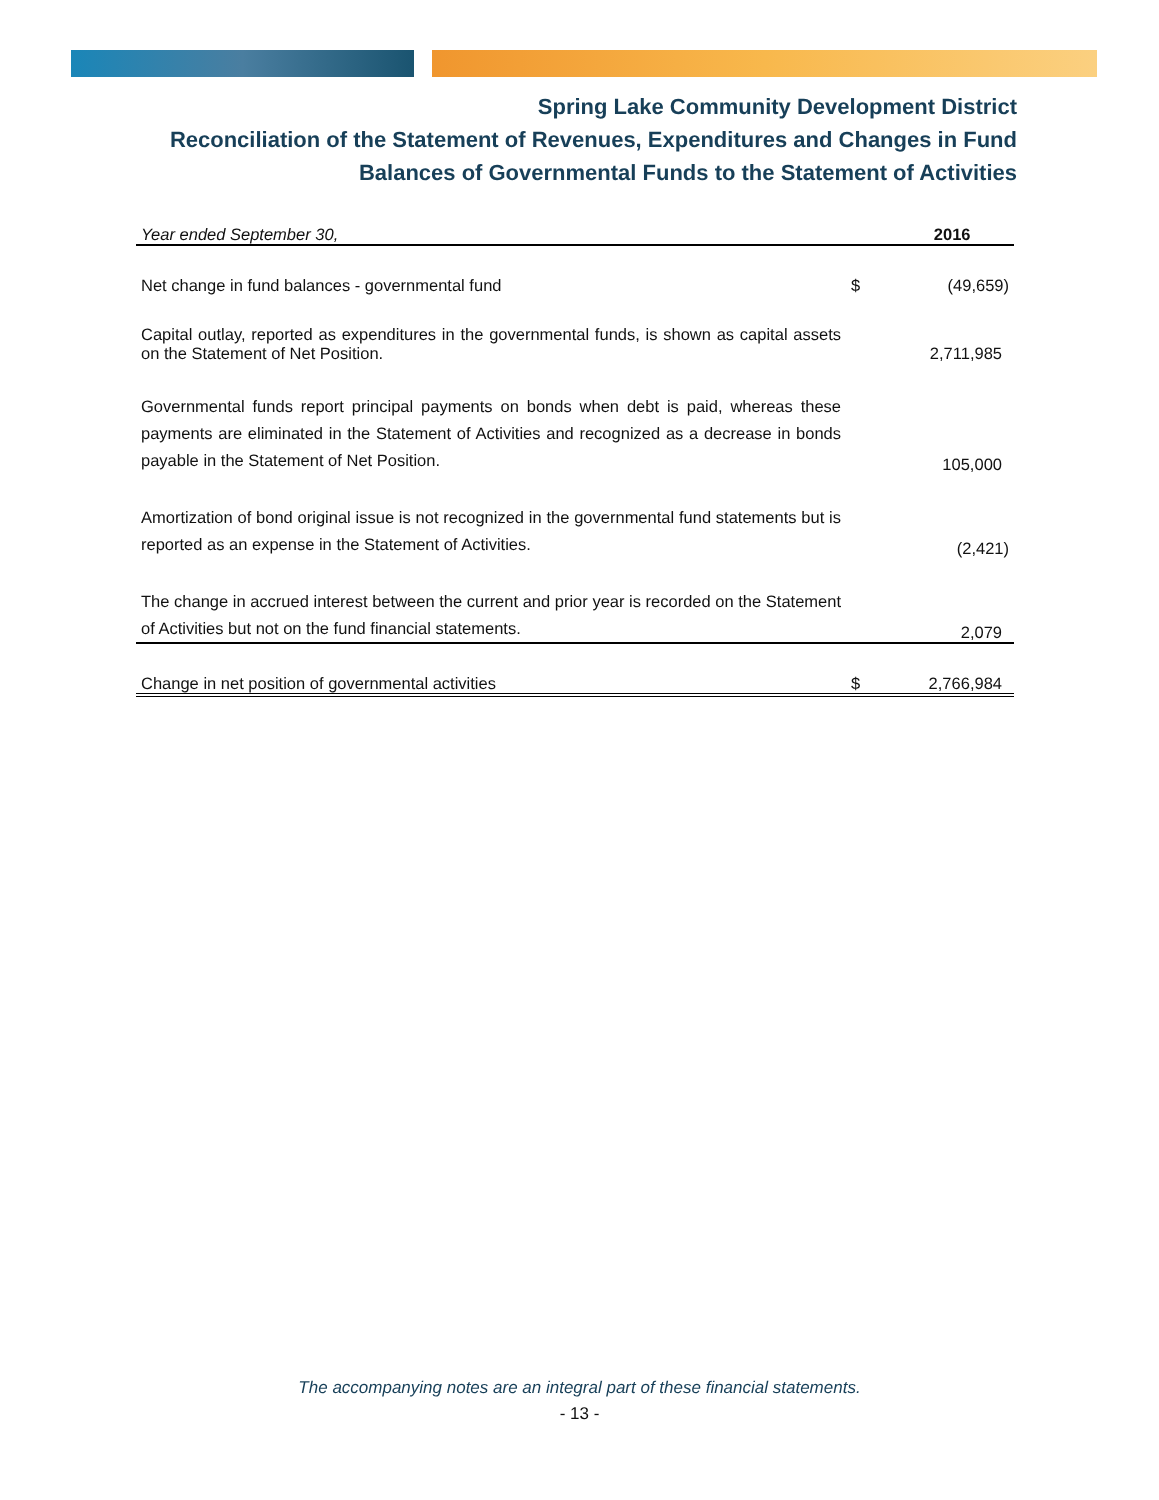Spring Lake Community Development District
Reconciliation of the Statement of Revenues, Expenditures and Changes in Fund
Balances of Governmental Funds to the Statement of Activities
| Year ended September 30, | | 2016 |
| --- | --- | --- |
| Net change in fund balances - governmental fund | $ | (49,659) |
| Capital outlay, reported as expenditures in the governmental funds, is shown as capital assets on the Statement of Net Position. | | 2,711,985 |
| Governmental funds report principal payments on bonds when debt is paid, whereas these payments are eliminated in the Statement of Activities and recognized as a decrease in bonds payable in the Statement of Net Position. | | 105,000 |
| Amortization of bond original issue is not recognized in the governmental fund statements but is reported as an expense in the Statement of Activities. | | (2,421) |
| The change in accrued interest between the current and prior year is recorded on the Statement of Activities but not on the fund financial statements. | | 2,079 |
| Change in net position of governmental activities | $ | 2,766,984 |
The accompanying notes are an integral part of these financial statements.
- 13 -